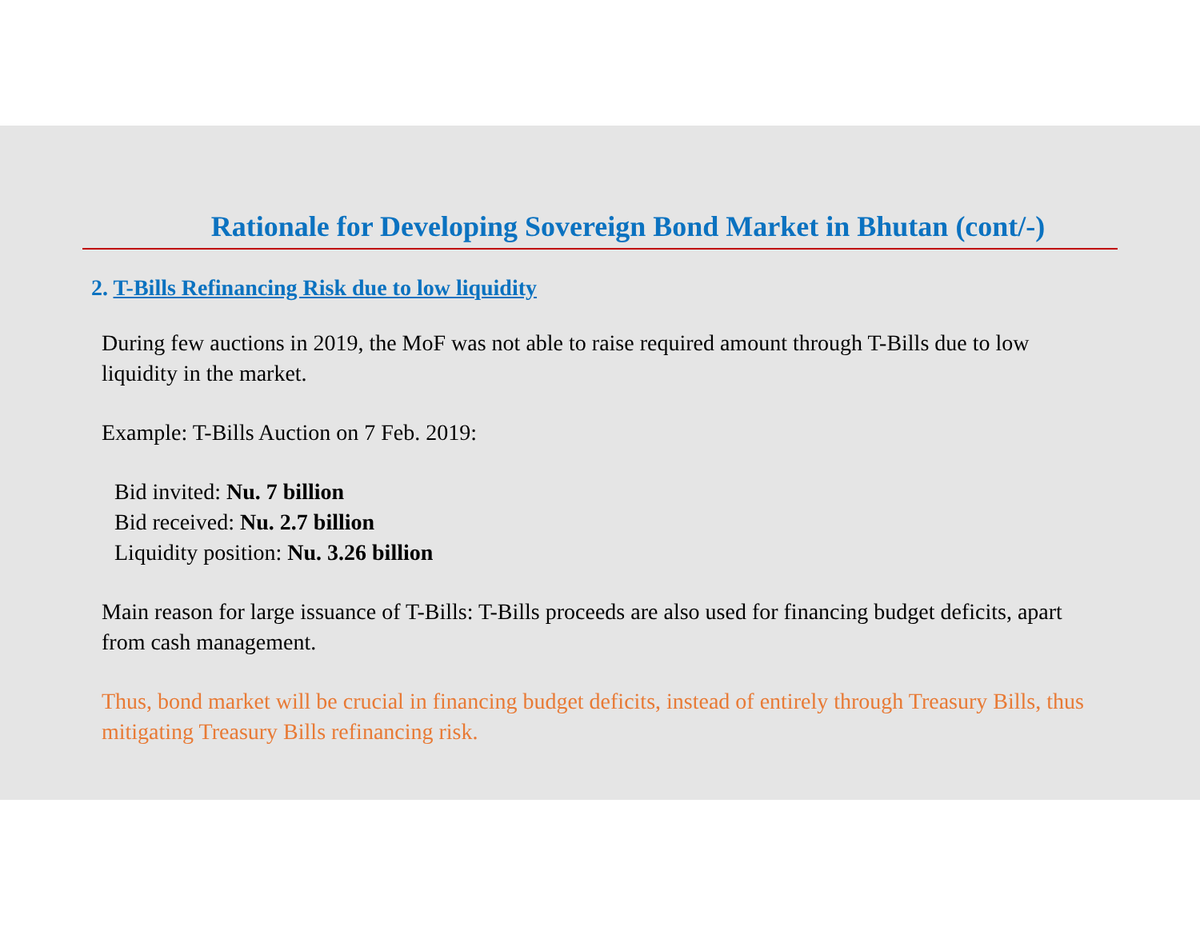Rationale for Developing Sovereign Bond Market in Bhutan (cont/-)
2. T-Bills Refinancing Risk due to low liquidity
During few auctions in 2019, the MoF was not able to raise required amount through T-Bills due to low liquidity in the market.
Example: T-Bills Auction on 7 Feb. 2019:
Bid invited: Nu. 7 billion
Bid received: Nu. 2.7 billion
Liquidity position: Nu. 3.26 billion
Main reason for large issuance of T-Bills: T-Bills proceeds are also used for financing budget deficits, apart from cash management.
Thus, bond market will be crucial in financing budget deficits, instead of entirely through Treasury Bills, thus mitigating Treasury Bills refinancing risk.